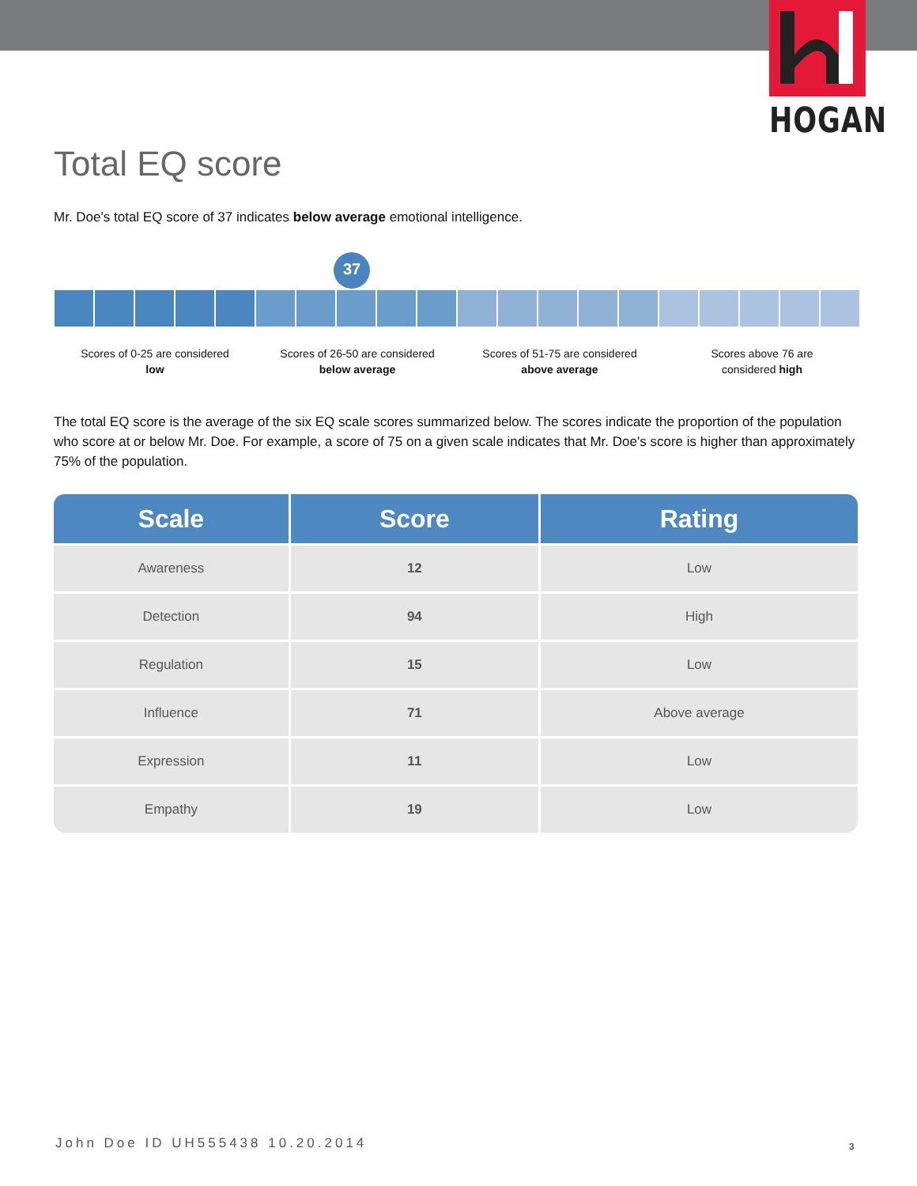HOGAN
Total EQ score
Mr. Doe's total EQ score of 37 indicates below average emotional intelligence.
37
Scores of 0-25 are considered
low
Scores of 26-50 are considered
below average
Scores of 51-75 are considered
above average
Scores above 76 are
considered high
The total EQ score is the average of the six EQ scale scores summarized below. The scores indicate the proportion of the population who score at or below Mr. Doe. For example, a score of 75 on a given scale indicates that Mr. Doe's score is higher than approximately 75% of the population.
| Scale | Score | Rating |
| --- | --- | --- |
| Awareness | 12 | Low |
| Detection | 94 | High |
| Regulation | 15 | Low |
| Influence | 71 | Above average |
| Expression | 11 | Low |
| Empathy | 19 | Low |
John Doe ID UH555438 10.20.2014
3